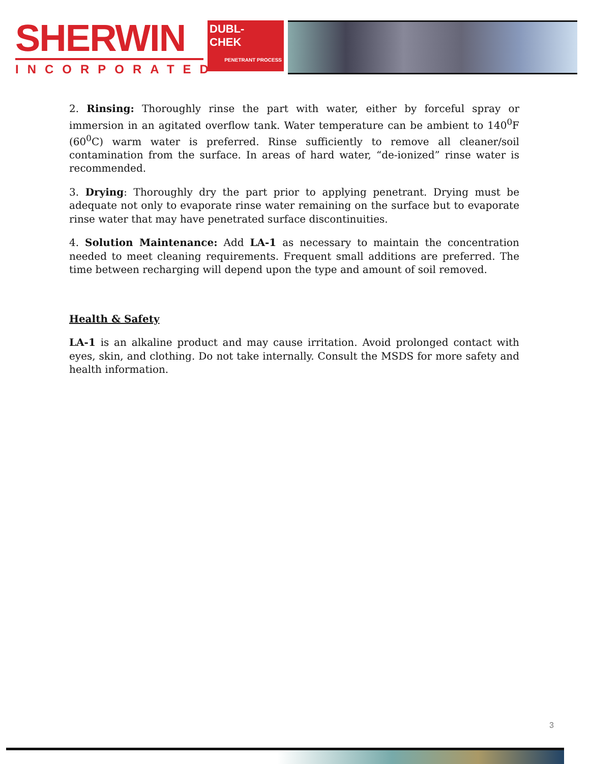SHERWIN
INCORPORATED
DUBL-
CHEK
PENETRANT PROCESS
2. Rinsing: Thoroughly rinse the part with water, either by forceful spray or immersion in an agitated overflow tank. Water temperature can be ambient to 140<sup>0</sup>F (60<sup>0</sup>C) warm water is preferred. Rinse sufficiently to remove all cleaner/soil contamination from the surface. In areas of hard water, “de-ionized” rinse water is recommended.
3. Drying: Thoroughly dry the part prior to applying penetrant. Drying must be adequate not only to evaporate rinse water remaining on the surface but to evaporate rinse water that may have penetrated surface discontinuities.
4. Solution Maintenance: Add LA-1 as necessary to maintain the concentration needed to meet cleaning requirements. Frequent small additions are preferred. The time between recharging will depend upon the type and amount of soil removed.
Health & Safety
LA-1 is an alkaline product and may cause irritation. Avoid prolonged contact with eyes, skin, and clothing. Do not take internally. Consult the MSDS for more safety and health information.
3